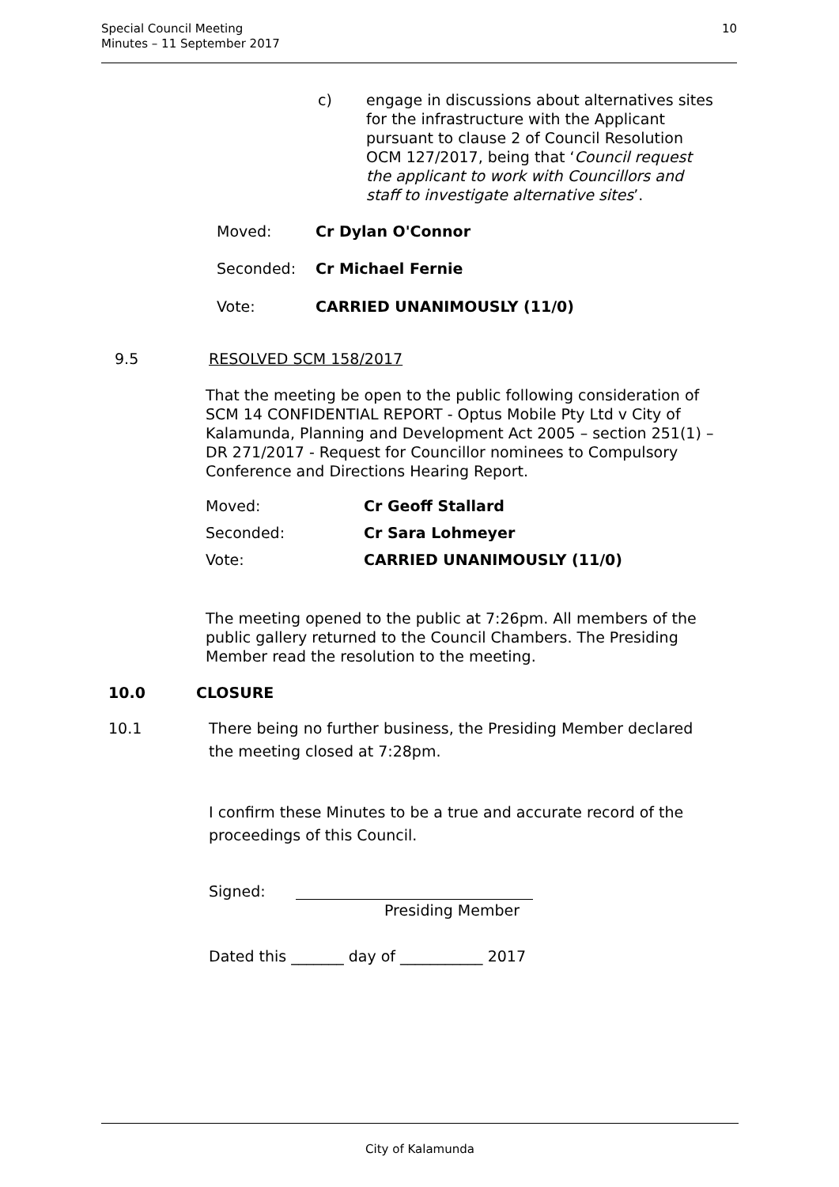Special Council Meeting
Minutes – 11 September 2017
10
c) engage in discussions about alternatives sites for the infrastructure with the Applicant pursuant to clause 2 of Council Resolution OCM 127/2017, being that ‘Council request the applicant to work with Councillors and staff to investigate alternative sites’.
Moved: Cr Dylan O'Connor
Seconded: Cr Michael Fernie
Vote: CARRIED UNANIMOUSLY (11/0)
9.5 RESOLVED SCM 158/2017
That the meeting be open to the public following consideration of SCM 14 CONFIDENTIAL REPORT - Optus Mobile Pty Ltd v City of Kalamunda, Planning and Development Act 2005 – section 251(1) – DR 271/2017 - Request for Councillor nominees to Compulsory Conference and Directions Hearing Report.
Moved: Cr Geoff Stallard
Seconded: Cr Sara Lohmeyer
Vote: CARRIED UNANIMOUSLY (11/0)
The meeting opened to the public at 7:26pm. All members of the public gallery returned to the Council Chambers. The Presiding Member read the resolution to the meeting.
10.0 CLOSURE
10.1 There being no further business, the Presiding Member declared the meeting closed at 7:28pm.
I confirm these Minutes to be a true and accurate record of the proceedings of this Council.
Signed:
Presiding Member
Dated this _______ day of ___________ 2017
City of Kalamunda